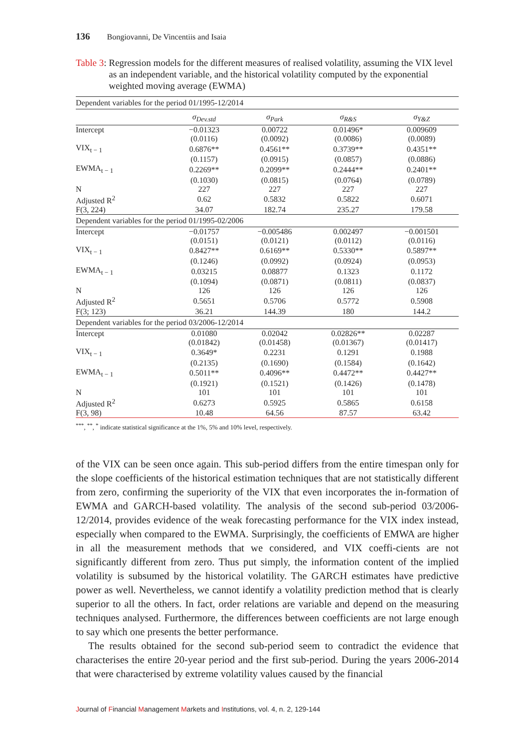136 Bongiovanni, De Vincentiis and Isaia
Table 3: Regression models for the different measures of realised volatility, assuming the VIX level as an independent variable, and the historical volatility computed by the exponential weighted moving average (EWMA)
| Dependent variables for the period 01/1995-12/2014 | | | | |
| | σ<sub>Dev.std</sub> | σ<sub>Park</sub> | σ<sub>R&S</sub> | σ<sub>Y&Z</sub> |
| Intercept | −0.01323 | 0.00722 | 0.01496* | 0.009609 |
| | (0.0116) | (0.0092) | (0.0086) | (0.0089) |
| VIX<sub>t − 1</sub> | 0.6876** | 0.4561** | 0.3739** | 0.4351** |
| | (0.1157) | (0.0915) | (0.0857) | (0.0886) |
| EWMA<sub>t − 1</sub> | 0.2269** | 0.2099** | 0.2444** | 0.2401** |
| | (0.1030) | (0.0815) | (0.0764) | (0.0789) |
| N | 227 | 227 | 227 | 227 |
| Adjusted R<sup>2</sup> | 0.62 | 0.5832 | 0.5822 | 0.6071 |
| F(3, 224) | 34.07 | 182.74 | 235.27 | 179.58 |
| Dependent variables for the period 01/1995-02/2006 | | | | |
| Intercept | −0.01757 | −0.005486 | 0.002497 | −0.001501 |
| | (0.0151) | (0.0121) | (0.0112) | (0.0116) |
| VIX<sub>t − 1</sub> | 0.8427** | 0.6169** | 0.5330** | 0.5897** |
| | (0.1246) | (0.0992) | (0.0924) | (0.0953) |
| EWMA<sub>t − 1</sub> | 0.03215 | 0.08877 | 0.1323 | 0.1172 |
| | (0.1094) | (0.0871) | (0.0811) | (0.0837) |
| N | 126 | 126 | 126 | 126 |
| Adjusted R<sup>2</sup> | 0.5651 | 0.5706 | 0.5772 | 0.5908 |
| F(3; 123) | 36.21 | 144.39 | 180 | 144.2 |
| Dependent variables for the period 03/2006-12/2014 | | | | |
| Intercept | 0.01080 | 0.02042 | 0.02826** | 0.02287 |
| | (0.01842) | (0.01458) | (0.01367) | (0.01417) |
| VIX<sub>t − 1</sub> | 0.3649* | 0.2231 | 0.1291 | 0.1988 |
| | (0.2135) | (0.1690) | (0.1584) | (0.1642) |
| EWMA<sub>t − 1</sub> | 0.5011** | 0.4096** | 0.4472** | 0.4427** |
| | (0.1921) | (0.1521) | (0.1426) | (0.1478) |
| N | 101 | 101 | 101 | 101 |
| Adjusted R<sup>2</sup> | 0.6273 | 0.5925 | 0.5865 | 0.6158 |
| F(3, 98) | 10.48 | 64.56 | 87.57 | 63.42 |
<sup>***</sup>, <sup>**</sup>, <sup>*</sup> indicate statistical significance at the 1%, 5% and 10% level, respectively.
of the VIX can be seen once again. This sub-period differs from the entire timespan only for the slope coefficients of the historical estimation techniques that are not statistically different from zero, confirming the superiority of the VIX that even incorporates the in-formation of EWMA and GARCH-based volatility. The analysis of the second sub-period 03/2006-12/2014, provides evidence of the weak forecasting performance for the VIX index instead, especially when compared to the EWMA. Surprisingly, the coefficients of EMWA are higher in all the measurement methods that we considered, and VIX coeffi-cients are not significantly different from zero. Thus put simply, the information content of the implied volatility is subsumed by the historical volatility. The GARCH estimates have predictive power as well. Nevertheless, we cannot identify a volatility prediction method that is clearly superior to all the others. In fact, order relations are variable and depend on the measuring techniques analysed. Furthermore, the differences between coefficients are not large enough to say which one presents the better performance.
The results obtained for the second sub-period seem to contradict the evidence that characterises the entire 20-year period and the first sub-period. During the years 2006-2014 that were characterised by extreme volatility values caused by the financial
Journal of Financial Management Markets and Institutions, vol. 4, n. 2, 129-144